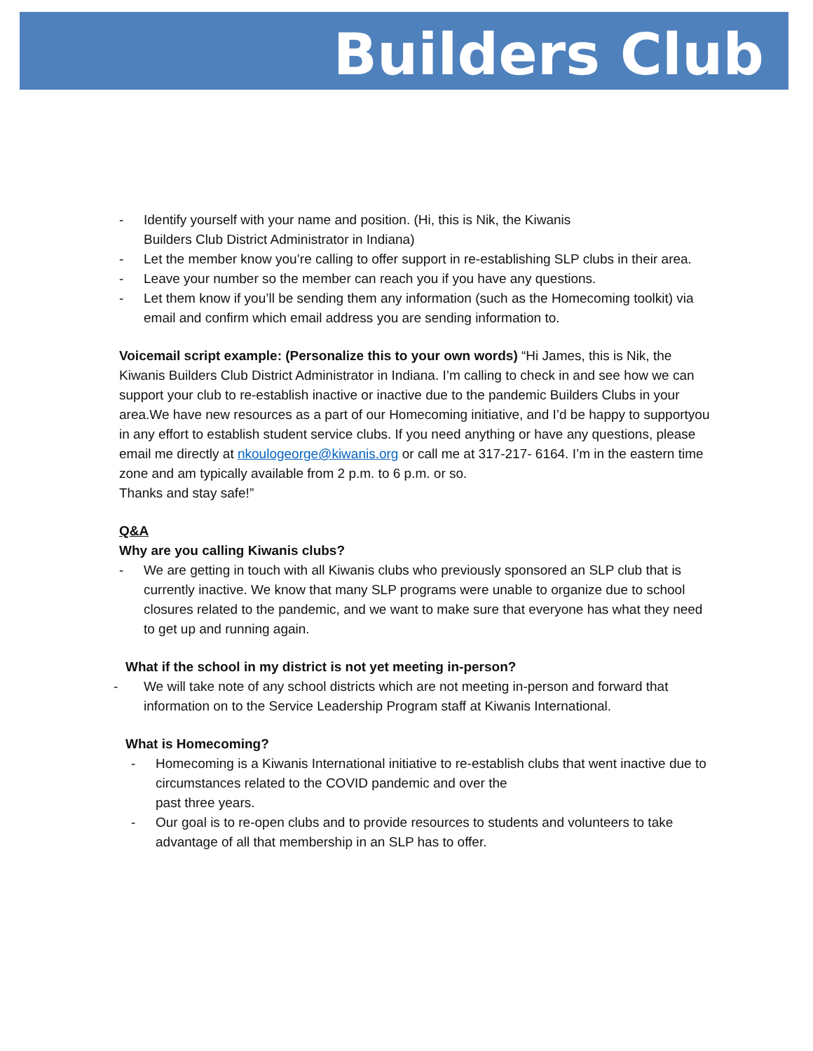Builders Club
- Identify yourself with your name and position. (Hi, this is Nik, the Kiwanis
Builders Club District Administrator in Indiana)
- Let the member know you’re calling to offer support in re-establishing SLP clubs in their area.
- Leave your number so the member can reach you if you have any questions.
- Let them know if you’ll be sending them any information (such as the Homecoming toolkit) via email and confirm which email address you are sending information to.
Voicemail script example: (Personalize this to your own words) “Hi James, this is Nik, the Kiwanis Builders Club District Administrator in Indiana. I’m calling to check in and see how we can support your club to re-establish inactive or inactive due to the pandemic Builders Clubs in your area.We have new resources as a part of our Homecoming initiative, and I’d be happy to supportyou in any effort to establish student service clubs. If you need anything or have any questions, please email me directly at nkoulogeorge@kiwanis.org or call me at 317-217- 6164. I’m in the eastern time zone and am typically available from 2 p.m. to 6 p.m. or so.
Thanks and stay safe!”
Q&A
Why are you calling Kiwanis clubs?
- We are getting in touch with all Kiwanis clubs who previously sponsored an SLP club that is currently inactive. We know that many SLP programs were unable to organize due to school closures related to the pandemic, and we want to make sure that everyone has what they need to get up and running again.
What if the school in my district is not yet meeting in-person?
- We will take note of any school districts which are not meeting in-person and forward that information on to the Service Leadership Program staff at Kiwanis International.
What is Homecoming?
- Homecoming is a Kiwanis International initiative to re-establish clubs that went inactive due to circumstances related to the COVID pandemic and over the
past three years.
- Our goal is to re-open clubs and to provide resources to students and volunteers to take advantage of all that membership in an SLP has to offer.